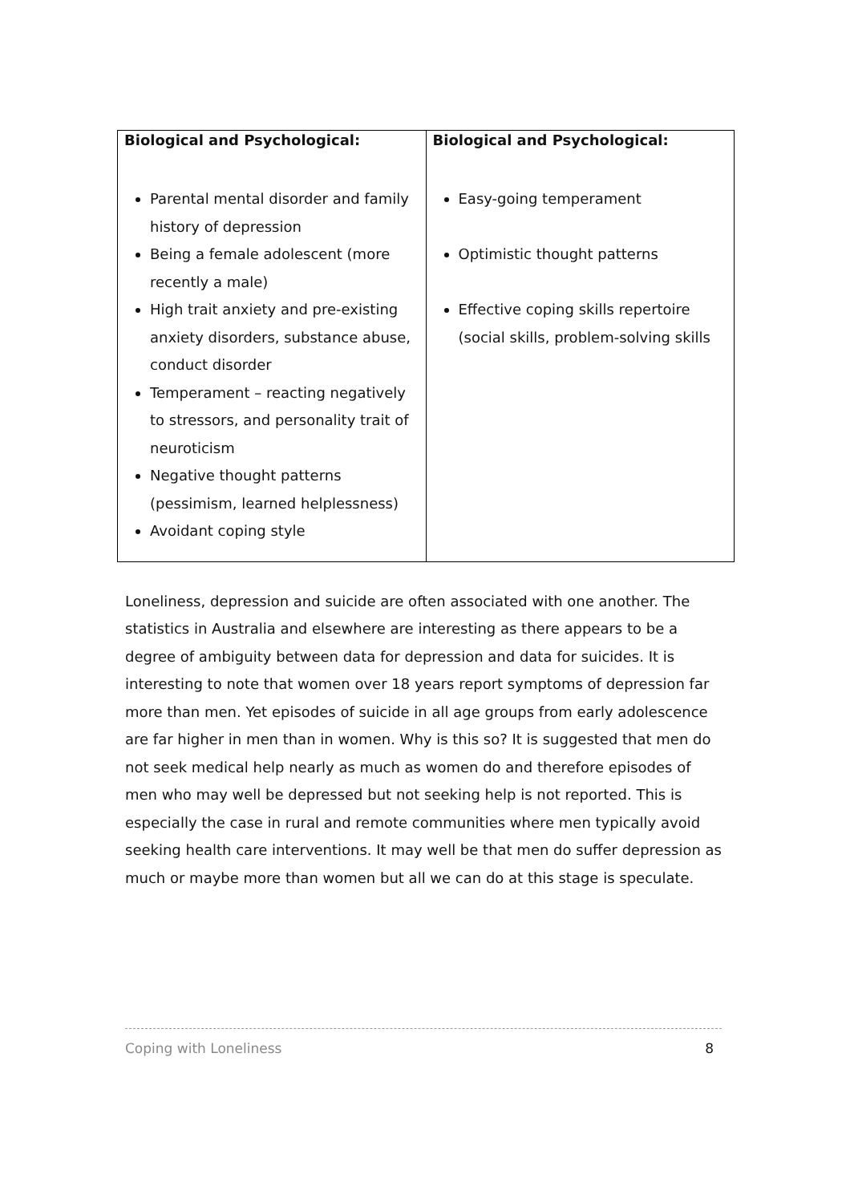| Biological and Psychological: | Biological and Psychological: |
| --- | --- |
| Parental mental disorder and family history of depression Being a female adolescent (more recently a male) High trait anxiety and pre-existing anxiety disorders, substance abuse, conduct disorder Temperament – reacting negatively to stressors, and personality trait of neuroticism Negative thought patterns (pessimism, learned helplessness) Avoidant coping style | Easy-going temperament Optimistic thought patterns Effective coping skills repertoire (social skills, problem-solving skills |
Loneliness, depression and suicide are often associated with one another. The statistics in Australia and elsewhere are interesting as there appears to be a degree of ambiguity between data for depression and data for suicides. It is interesting to note that women over 18 years report symptoms of depression far more than men. Yet episodes of suicide in all age groups from early adolescence are far higher in men than in women. Why is this so? It is suggested that men do not seek medical help nearly as much as women do and therefore episodes of men who may well be depressed but not seeking help is not reported. This is especially the case in rural and remote communities where men typically avoid seeking health care interventions. It may well be that men do suffer depression as much or maybe more than women but all we can do at this stage is speculate.
Coping with Loneliness 8